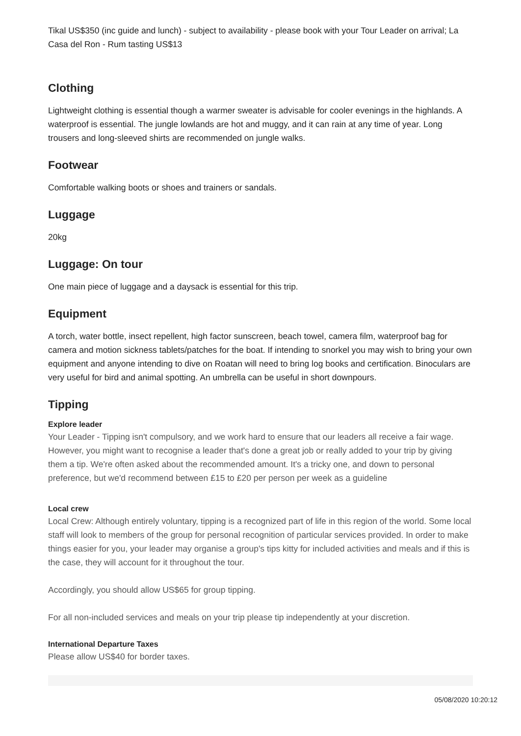Tikal US$350 (inc guide and lunch) - subject to availability - please book with your Tour Leader on arrival; La Casa del Ron - Rum tasting US$13
Clothing
Lightweight clothing is essential though a warmer sweater is advisable for cooler evenings in the highlands. A waterproof is essential. The jungle lowlands are hot and muggy, and it can rain at any time of year. Long trousers and long-sleeved shirts are recommended on jungle walks.
Footwear
Comfortable walking boots or shoes and trainers or sandals.
Luggage
20kg
Luggage: On tour
One main piece of luggage and a daysack is essential for this trip.
Equipment
A torch, water bottle, insect repellent, high factor sunscreen, beach towel, camera film, waterproof bag for camera and motion sickness tablets/patches for the boat. If intending to snorkel you may wish to bring your own equipment and anyone intending to dive on Roatan will need to bring log books and certification. Binoculars are very useful for bird and animal spotting. An umbrella can be useful in short downpours.
Tipping
Explore leader
Your Leader - Tipping isn't compulsory, and we work hard to ensure that our leaders all receive a fair wage. However, you might want to recognise a leader that's done a great job or really added to your trip by giving them a tip. We're often asked about the recommended amount. It's a tricky one, and down to personal preference, but we'd recommend between £15 to £20 per person per week as a guideline
Local crew
Local Crew: Although entirely voluntary, tipping is a recognized part of life in this region of the world. Some local staff will look to members of the group for personal recognition of particular services provided. In order to make things easier for you, your leader may organise a group's tips kitty for included activities and meals and if this is the case, they will account for it throughout the tour.
Accordingly, you should allow US$65 for group tipping.
For all non-included services and meals on your trip please tip independently at your discretion.
International Departure Taxes
Please allow US$40 for border taxes.
05/08/2020 10:20:12